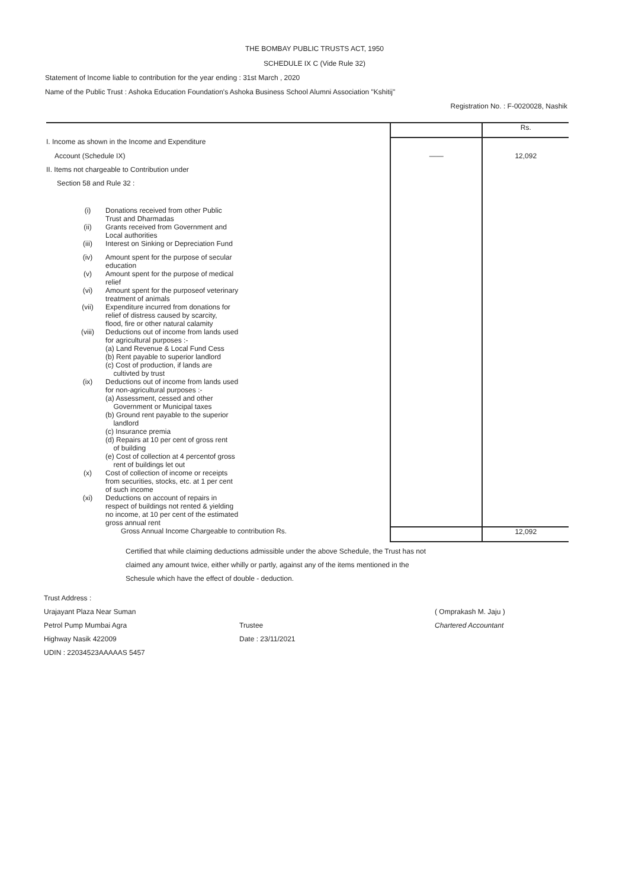THE BOMBAY PUBLIC TRUSTS ACT, 1950
SCHEDULE IX C (Vide Rule 32)
Statement of Income liable to contribution for the year ending : 31st March , 2020
Name of the Public Trust : Ashoka Education Foundation's Ashoka Business School Alumni Association "Kshitij"
Registration No. : F-0020028, Nashik
| | | | Rs. |
| I. Income as shown in the Income and Expenditure | | | |
| Account (Schedule IX) | | —— | 12,092 |
| II. Items not chargeable to Contribution under | | | |
| Section 58 and Rule 32 : | | | |
| (i) | Donations received from other Public Trust and Dharmadas | | |
| (ii) | Grants received from Government and Local authorities | | |
| (iii) | Interest on Sinking or Depreciation Fund | | |
| (iv) | Amount spent for the purpose of secular education | | |
| (v) | Amount spent for the purpose of medical relief | | |
| (vi) | Amount spent for the purposeof veterinary treatment of animals | | |
| (vii) | Expenditure incurred from donations for relief of distress caused by scarcity, flood, fire or other natural calamity | | |
| (viii) | Deductions out of income from lands used for agricultural purposes :- (a) Land Revenue & Local Fund Cess (b) Rent payable to superior landlord (c) Cost of production, if lands are cultivted by trust | | |
| (ix) | Deductions out of income from lands used for non-agricultural purposes :- (a) Assessment, cessed and other Government or Municipal taxes (b) Ground rent payable to the superior landlord (c) Insurance premia (d) Repairs at 10 per cent of gross rent of building (e) Cost of collection at 4 percentof gross rent of buildings let out | | |
| (x) | Cost of collection of income or receipts from securities, stocks, etc. at 1 per cent of such income | | |
| (xi) | Deductions on account of repairs in respect of buildings not rented & yielding no income, at 10 per cent of the estimated gross annual rent | | |
| | Gross Annual Income Chargeable to contribution Rs. | | 12,092 |
Certified that while claiming deductions admissible under the above Schedule, the Trust has not claimed any amount twice, either whilly or partly, against any of the items mentioned in the Schesule which have the effect of double - deduction.
Trust Address :
Urajayant Plaza Near Suman
Petrol Pump Mumbai Agra
Highway Nasik 422009
UDIN : 22034523AAAAAS 5457
Trustee
Date : 23/11/2021
( Omprakash M. Jaju )
Chartered Accountant